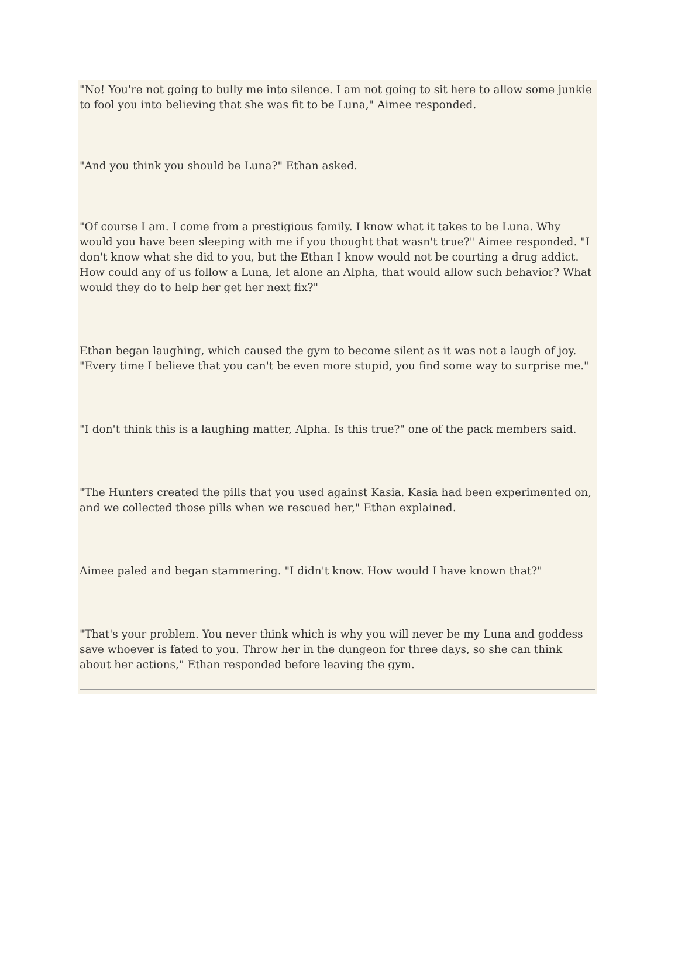"No! You're not going to bully me into silence. I am not going to sit here to allow some junkie to fool you into believing that she was fit to be Luna," Aimee responded.
"And you think you should be Luna?" Ethan asked.
"Of course I am. I come from a prestigious family. I know what it takes to be Luna. Why would you have been sleeping with me if you thought that wasn't true?" Aimee responded. "I don't know what she did to you, but the Ethan I know would not be courting a drug addict. How could any of us follow a Luna, let alone an Alpha, that would allow such behavior? What would they do to help her get her next fix?"
Ethan began laughing, which caused the gym to become silent as it was not a laugh of joy. "Every time I believe that you can't be even more stupid, you find some way to surprise me."
"I don't think this is a laughing matter, Alpha. Is this true?" one of the pack members said.
"The Hunters created the pills that you used against Kasia. Kasia had been experimented on, and we collected those pills when we rescued her," Ethan explained.
Aimee paled and began stammering. "I didn't know. How would I have known that?"
"That's your problem. You never think which is why you will never be my Luna and goddess save whoever is fated to you. Throw her in the dungeon for three days, so she can think about her actions," Ethan responded before leaving the gym.